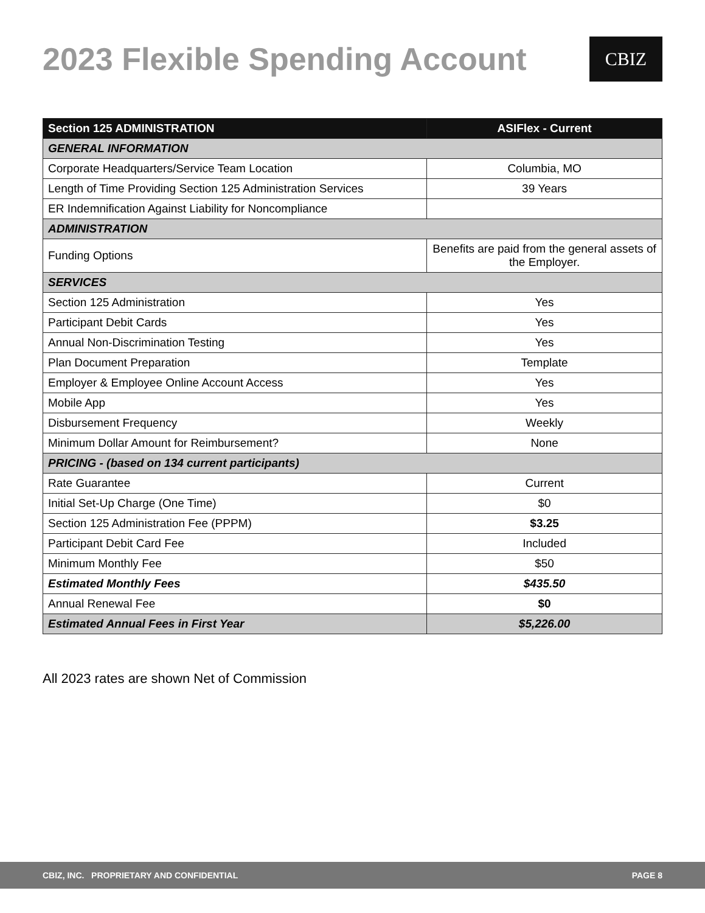2023 Flexible Spending Account
CBIZ
| Section 125 ADMINISTRATION | ASIFlex - Current |
| --- | --- |
| GENERAL INFORMATION | |
| Corporate Headquarters/Service Team Location | Columbia, MO |
| Length of Time Providing Section 125 Administration Services | 39 Years |
| ER Indemnification Against Liability for Noncompliance | |
| ADMINISTRATION | |
| Funding Options | Benefits are paid from the general assets of the Employer. |
| SERVICES | |
| Section 125 Administration | Yes |
| Participant Debit Cards | Yes |
| Annual Non-Discrimination Testing | Yes |
| Plan Document Preparation | Template |
| Employer & Employee Online Account Access | Yes |
| Mobile App | Yes |
| Disbursement Frequency | Weekly |
| Minimum Dollar Amount for Reimbursement? | None |
| PRICING - (based on 134 current participants) | |
| Rate Guarantee | Current |
| Initial Set-Up Charge (One Time) | $0 |
| Section 125 Administration Fee (PPPM) | $3.25 |
| Participant Debit Card Fee | Included |
| Minimum Monthly Fee | $50 |
| Estimated Monthly Fees | $435.50 |
| Annual Renewal Fee | $0 |
| Estimated Annual Fees in First Year | $5,226.00 |
All 2023 rates are shown Net of Commission
CBIZ, INC. PROPRIETARY AND CONFIDENTIAL PAGE 8